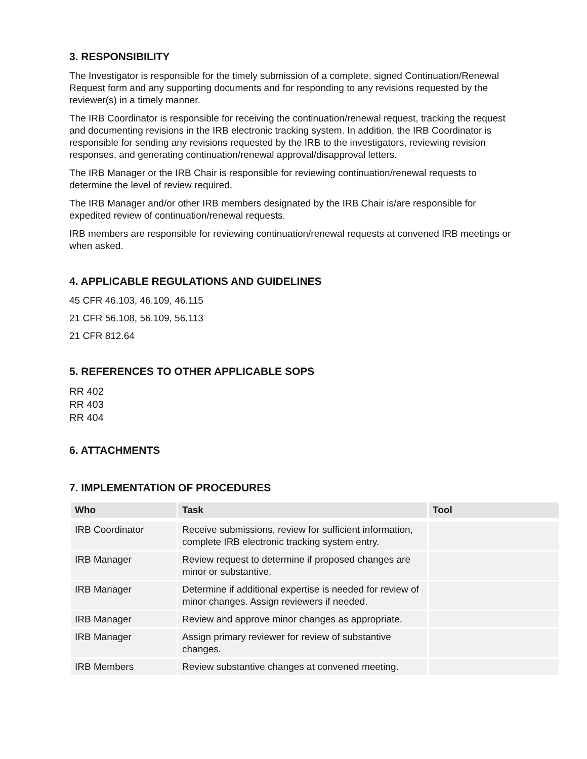3. RESPONSIBILITY
The Investigator is responsible for the timely submission of a complete, signed Continuation/Renewal Request form and any supporting documents and for responding to any revisions requested by the reviewer(s) in a timely manner.
The IRB Coordinator is responsible for receiving the continuation/renewal request, tracking the request and documenting revisions in the IRB electronic tracking system. In addition, the IRB Coordinator is responsible for sending any revisions requested by the IRB to the investigators, reviewing revision responses, and generating continuation/renewal approval/disapproval letters.
The IRB Manager or the IRB Chair is responsible for reviewing continuation/renewal requests to determine the level of review required.
The IRB Manager and/or other IRB members designated by the IRB Chair is/are responsible for expedited review of continuation/renewal requests.
IRB members are responsible for reviewing continuation/renewal requests at convened IRB meetings or when asked.
4. APPLICABLE REGULATIONS AND GUIDELINES
45 CFR 46.103, 46.109, 46.115
21 CFR 56.108, 56.109, 56.113
21 CFR 812.64
5. REFERENCES TO OTHER APPLICABLE SOPS
RR 402
RR 403
RR 404
6. ATTACHMENTS
7. IMPLEMENTATION OF PROCEDURES
| Who | Task | Tool |
| --- | --- | --- |
| IRB Coordinator | Receive submissions, review for sufficient information, complete IRB electronic tracking system entry. | |
| IRB Manager | Review request to determine if proposed changes are minor or substantive. | |
| IRB Manager | Determine if additional expertise is needed for review of minor changes. Assign reviewers if needed. | |
| IRB Manager | Review and approve minor changes as appropriate. | |
| IRB Manager | Assign primary reviewer for review of substantive changes. | |
| IRB Members | Review substantive changes at convened meeting. | |